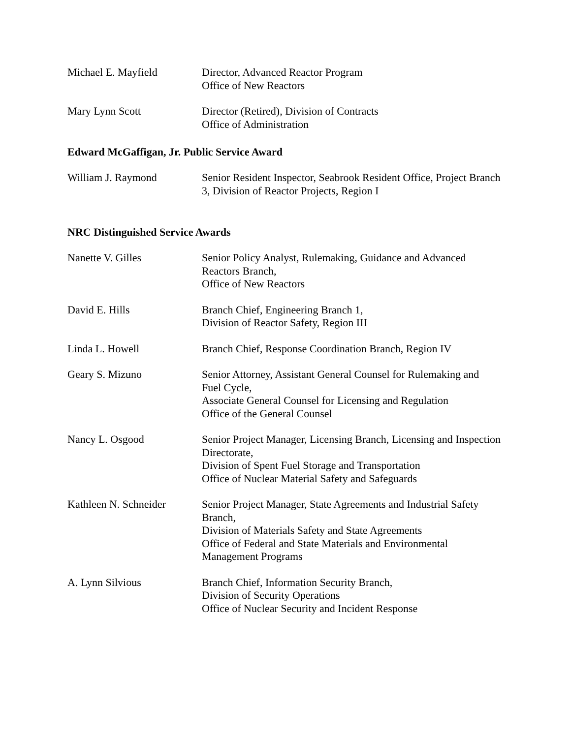Michael E. Mayfield Director, Advanced Reactor Program
Office of New Reactors
Mary Lynn Scott Director (Retired), Division of Contracts
Office of Administration
Edward McGaffigan, Jr. Public Service Award
William J. Raymond Senior Resident Inspector, Seabrook Resident Office, Project Branch 3, Division of Reactor Projects, Region I
NRC Distinguished Service Awards
Nanette V. Gilles Senior Policy Analyst, Rulemaking, Guidance and Advanced Reactors Branch,
Office of New Reactors
David E. Hills Branch Chief, Engineering Branch 1,
Division of Reactor Safety, Region III
Linda L. Howell Branch Chief, Response Coordination Branch, Region IV
Geary S. Mizuno Senior Attorney, Assistant General Counsel for Rulemaking and Fuel Cycle,
Associate General Counsel for Licensing and Regulation
Office of the General Counsel
Nancy L. Osgood Senior Project Manager, Licensing Branch, Licensing and Inspection Directorate,
Division of Spent Fuel Storage and Transportation
Office of Nuclear Material Safety and Safeguards
Kathleen N. Schneider
Senior Project Manager, State Agreements and Industrial Safety Branch,
Division of Materials Safety and State Agreements
Office of Federal and State Materials and Environmental Management Programs
A. Lynn Silvious Branch Chief, Information Security Branch,
Division of Security Operations
Office of Nuclear Security and Incident Response